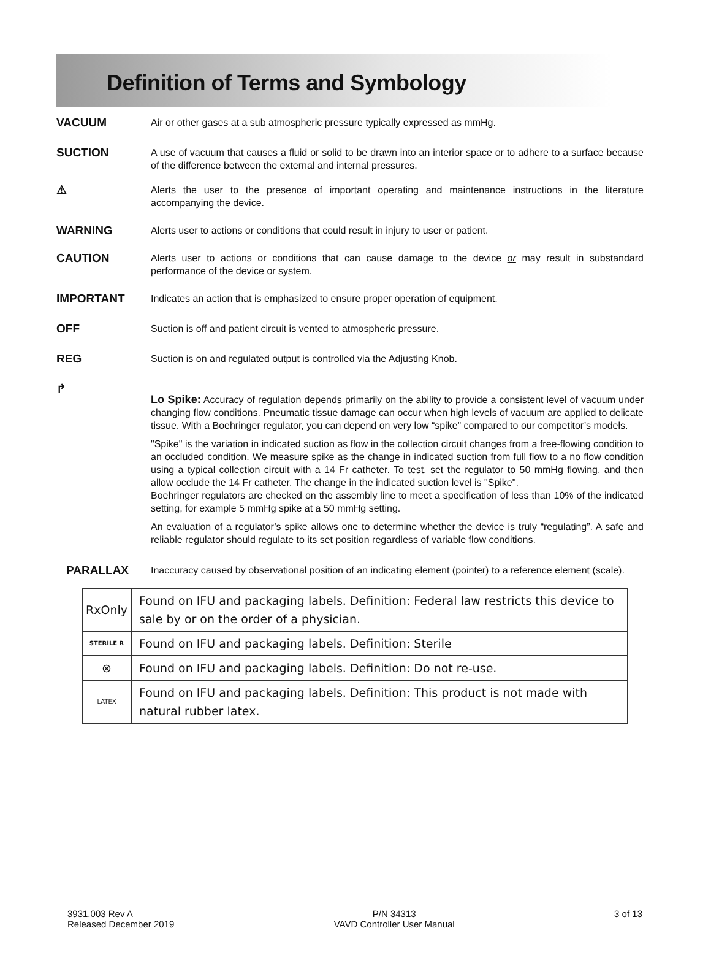Definition of Terms and Symbology
VACUUM
Air or other gases at a sub atmospheric pressure typically expressed as mmHg.
SUCTION
A use of vacuum that causes a fluid or solid to be drawn into an interior space or to adhere to a surface because of the difference between the external and internal pressures.
⚠
Alerts the user to the presence of important operating and maintenance instructions in the literature accompanying the device.
WARNING
Alerts user to actions or conditions that could result in injury to user or patient.
CAUTION
Alerts user to actions or conditions that can cause damage to the device or may result in substandard performance of the device or system.
IMPORTANT
Indicates an action that is emphasized to ensure proper operation of equipment.
OFF
Suction is off and patient circuit is vented to atmospheric pressure.
REG
Suction is on and regulated output is controlled via the Adjusting Knob.
↱
Lo Spike: Accuracy of regulation depends primarily on the ability to provide a consistent level of vacuum under changing flow conditions. Pneumatic tissue damage can occur when high levels of vacuum are applied to delicate tissue. With a Boehringer regulator, you can depend on very low “spike” compared to our competitor’s models.
"Spike" is the variation in indicated suction as flow in the collection circuit changes from a free-flowing condition to an occluded condition. We measure spike as the change in indicated suction from full flow to a no flow condition using a typical collection circuit with a 14 Fr catheter. To test, set the regulator to 50 mmHg flowing, and then allow occlude the 14 Fr catheter. The change in the indicated suction level is "Spike".
Boehringer regulators are checked on the assembly line to meet a specification of less than 10% of the indicated setting, for example 5 mmHg spike at a 50 mmHg setting.
An evaluation of a regulator’s spike allows one to determine whether the device is truly “regulating”. A safe and reliable regulator should regulate to its set position regardless of variable flow conditions.
PARALLAX
Inaccuracy caused by observational position of an indicating element (pointer) to a reference element (scale).
| RxOnly | Found on IFU and packaging labels. Definition: Federal law restricts this device to sale by or on the order of a physician. |
| STERILE R | Found on IFU and packaging labels. Definition: Sterile |
| ⊗ | Found on IFU and packaging labels. Definition: Do not re-use. |
| LATEX | Found on IFU and packaging labels. Definition: This product is not made with natural rubber latex. |
3931.003 Rev A
Released December 2019
P/N 34313
VAVD Controller User Manual
3 of 13